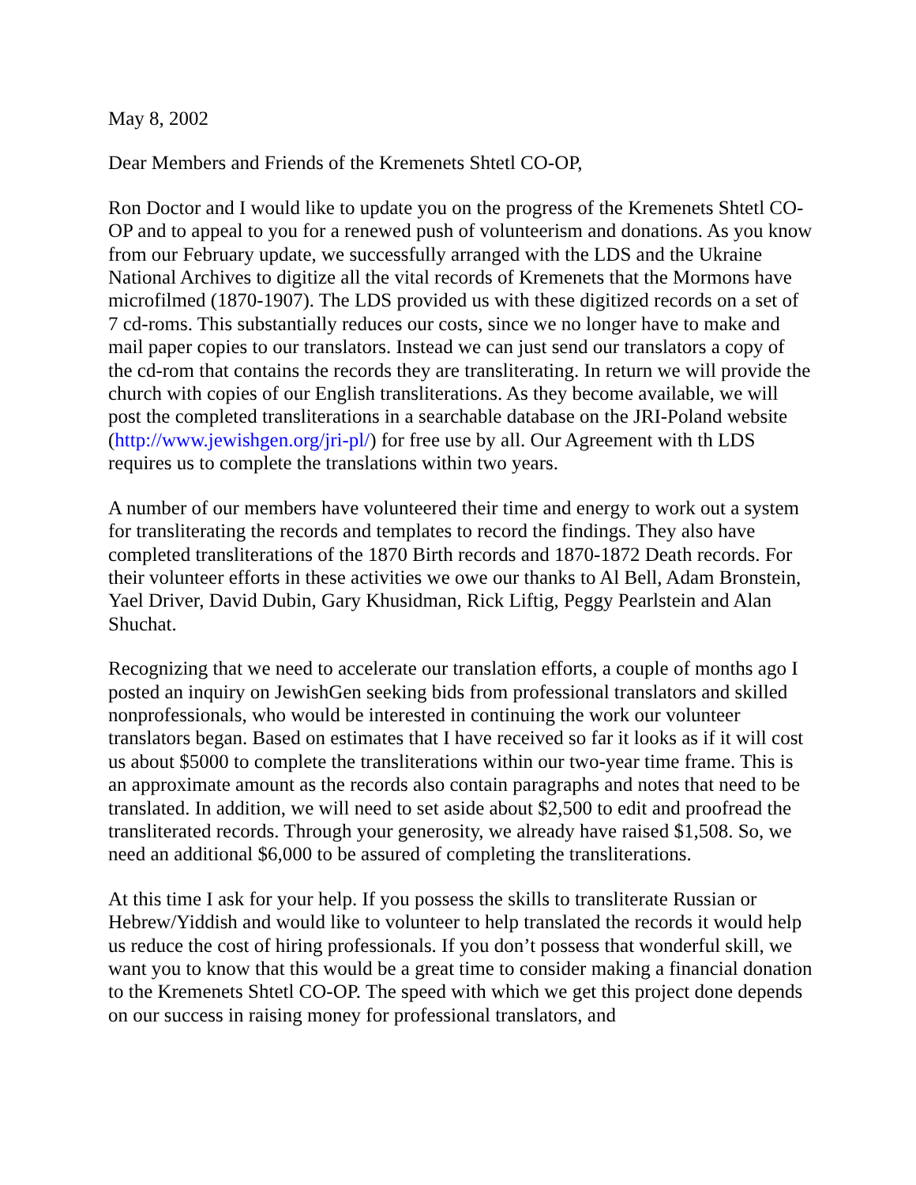May 8, 2002
Dear Members and Friends of the Kremenets Shtetl CO-OP,
Ron Doctor and I would like to update you on the progress of the Kremenets Shtetl CO-OP and to appeal to you for a renewed push of volunteerism and donations. As you know from our February update, we successfully arranged with the LDS and the Ukraine National Archives to digitize all the vital records of Kremenets that the Mormons have microfilmed (1870-1907). The LDS provided us with these digitized records on a set of 7 cd-roms. This substantially reduces our costs, since we no longer have to make and mail paper copies to our translators. Instead we can just send our translators a copy of the cd-rom that contains the records they are transliterating. In return we will provide the church with copies of our English transliterations. As they become available, we will post the completed transliterations in a searchable database on the JRI-Poland website (http://www.jewishgen.org/jri-pl/) for free use by all. Our Agreement with th LDS requires us to complete the translations within two years.
A number of our members have volunteered their time and energy to work out a system for transliterating the records and templates to record the findings. They also have completed transliterations of the 1870 Birth records and 1870-1872 Death records. For their volunteer efforts in these activities we owe our thanks to Al Bell, Adam Bronstein, Yael Driver, David Dubin, Gary Khusidman, Rick Liftig, Peggy Pearlstein and Alan Shuchat.
Recognizing that we need to accelerate our translation efforts, a couple of months ago I posted an inquiry on JewishGen seeking bids from professional translators and skilled nonprofessionals, who would be interested in continuing the work our volunteer translators began. Based on estimates that I have received so far it looks as if it will cost us about $5000 to complete the transliterations within our two-year time frame. This is an approximate amount as the records also contain paragraphs and notes that need to be translated. In addition, we will need to set aside about $2,500 to edit and proofread the transliterated records. Through your generosity, we already have raised $1,508. So, we need an additional $6,000 to be assured of completing the transliterations.
At this time I ask for your help. If you possess the skills to transliterate Russian or Hebrew/Yiddish and would like to volunteer to help translated the records it would help us reduce the cost of hiring professionals. If you don’t possess that wonderful skill, we want you to know that this would be a great time to consider making a financial donation to the Kremenets Shtetl CO-OP. The speed with which we get this project done depends on our success in raising money for professional translators, and